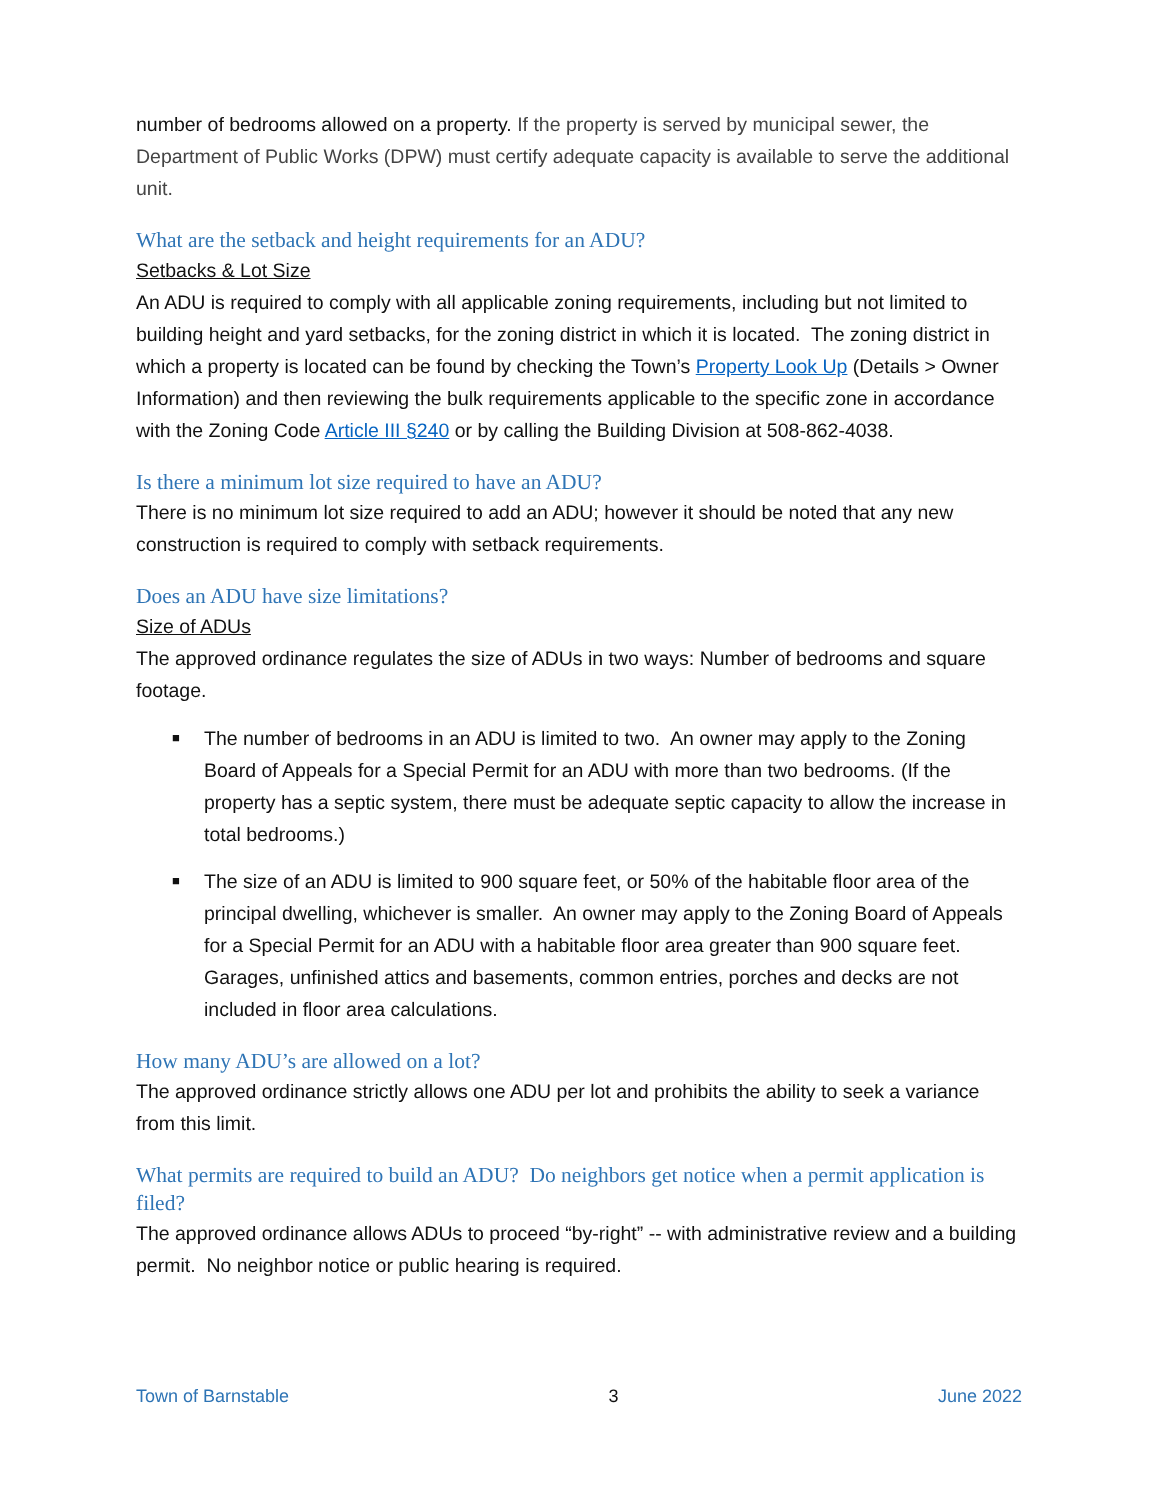number of bedrooms allowed on a property. If the property is served by municipal sewer, the Department of Public Works (DPW) must certify adequate capacity is available to serve the additional unit.
What are the setback and height requirements for an ADU?
Setbacks & Lot Size
An ADU is required to comply with all applicable zoning requirements, including but not limited to building height and yard setbacks, for the zoning district in which it is located. The zoning district in which a property is located can be found by checking the Town’s Property Look Up (Details > Owner Information) and then reviewing the bulk requirements applicable to the specific zone in accordance with the Zoning Code Article III §240 or by calling the Building Division at 508-862-4038.
Is there a minimum lot size required to have an ADU?
There is no minimum lot size required to add an ADU; however it should be noted that any new construction is required to comply with setback requirements.
Does an ADU have size limitations?
Size of ADUs
The approved ordinance regulates the size of ADUs in two ways: Number of bedrooms and square footage.
■ The number of bedrooms in an ADU is limited to two. An owner may apply to the Zoning Board of Appeals for a Special Permit for an ADU with more than two bedrooms. (If the property has a septic system, there must be adequate septic capacity to allow the increase in total bedrooms.)
■ The size of an ADU is limited to 900 square feet, or 50% of the habitable floor area of the principal dwelling, whichever is smaller. An owner may apply to the Zoning Board of Appeals for a Special Permit for an ADU with a habitable floor area greater than 900 square feet. Garages, unfinished attics and basements, common entries, porches and decks are not included in floor area calculations.
How many ADU’s are allowed on a lot?
The approved ordinance strictly allows one ADU per lot and prohibits the ability to seek a variance from this limit.
What permits are required to build an ADU? Do neighbors get notice when a permit application is filed?
The approved ordinance allows ADUs to proceed “by-right” -- with administrative review and a building permit. No neighbor notice or public hearing is required.
Town of Barnstable 3 June 2022